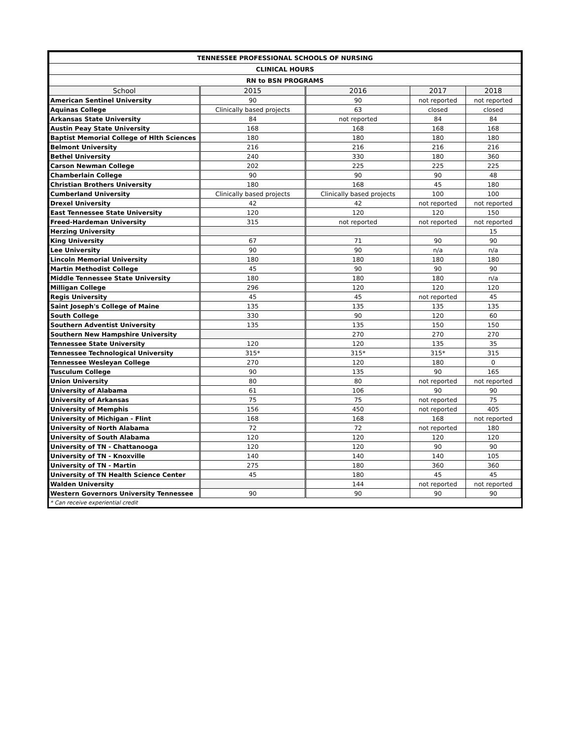| TENNESSEE PROFESSIONAL SCHOOLS OF NURSING | | | | |
| --- | --- | --- | --- | --- |
| CLINICAL HOURS | | | | |
| RN to BSN PROGRAMS | | | | |
| School | 2015 | 2016 | 2017 | 2018 |
| American Sentinel University | 90 | 90 | not reported | not reported |
| Aquinas College | Clinically based projects | 63 | closed | closed |
| Arkansas State University | 84 | not reported | 84 | 84 |
| Austin Peay State University | 168 | 168 | 168 | 168 |
| Baptist Memorial College of Hlth Sciences | 180 | 180 | 180 | 180 |
| Belmont University | 216 | 216 | 216 | 216 |
| Bethel University | 240 | 330 | 180 | 360 |
| Carson Newman College | 202 | 225 | 225 | 225 |
| Chamberlain College | 90 | 90 | 90 | 48 |
| Christian Brothers University | 180 | 168 | 45 | 180 |
| Cumberland University | Clinically based projects | Clinically based projects | 100 | 100 |
| Drexel University | 42 | 42 | not reported | not reported |
| East Tennessee State University | 120 | 120 | 120 | 150 |
| Freed-Hardeman University | 315 | not reported | not reported | not reported |
| Herzing University | | | | 15 |
| King University | 67 | 71 | 90 | 90 |
| Lee University | 90 | 90 | n/a | n/a |
| Lincoln Memorial University | 180 | 180 | 180 | 180 |
| Martin Methodist College | 45 | 90 | 90 | 90 |
| Middle Tennessee State University | 180 | 180 | 180 | n/a |
| Milligan College | 296 | 120 | 120 | 120 |
| Regis University | 45 | 45 | not reported | 45 |
| Saint Joseph's College of Maine | 135 | 135 | 135 | 135 |
| South College | 330 | 90 | 120 | 60 |
| Southern Adventist University | 135 | 135 | 150 | 150 |
| Southern New Hampshire University | | 270 | 270 | 270 |
| Tennessee State University | 120 | 120 | 135 | 35 |
| Tennessee Technological University | 315* | 315* | 315* | 315 |
| Tennessee Wesleyan College | 270 | 120 | 180 | 0 |
| Tusculum College | 90 | 135 | 90 | 165 |
| Union University | 80 | 80 | not reported | not reported |
| University of Alabama | 61 | 106 | 90 | 90 |
| University of Arkansas | 75 | 75 | not reported | 75 |
| University of Memphis | 156 | 450 | not reported | 405 |
| University of Michigan - Flint | 168 | 168 | 168 | not reported |
| University of North Alabama | 72 | 72 | not reported | 180 |
| University of South Alabama | 120 | 120 | 120 | 120 |
| University of TN - Chattanooga | 120 | 120 | 90 | 90 |
| University of TN - Knoxville | 140 | 140 | 140 | 105 |
| University of TN - Martin | 275 | 180 | 360 | 360 |
| University of TN Health Science Center | 45 | 180 | 45 | 45 |
| Walden University | | 144 | not reported | not reported |
| Western Governors University Tennessee | 90 | 90 | 90 | 90 |
| * Can receive experiential credit | | | | |